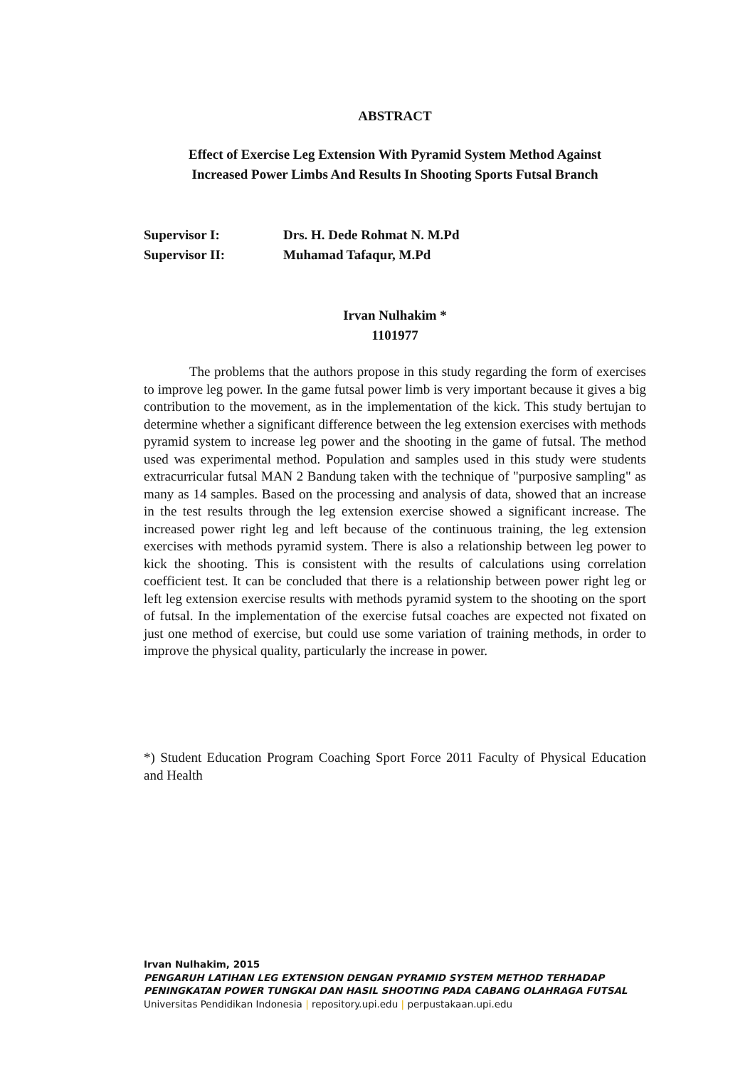ABSTRACT
Effect of Exercise Leg Extension With Pyramid System Method Against
Increased Power Limbs And Results In Shooting Sports Futsal Branch
Supervisor I: Drs. H. Dede Rohmat N. M.Pd
Supervisor II: Muhamad Tafaqur, M.Pd
Irvan Nulhakim *
1101977
The problems that the authors propose in this study regarding the form of exercises to improve leg power. In the game futsal power limb is very important because it gives a big contribution to the movement, as in the implementation of the kick. This study bertujan to determine whether a significant difference between the leg extension exercises with methods pyramid system to increase leg power and the shooting in the game of futsal. The method used was experimental method. Population and samples used in this study were students extracurricular futsal MAN 2 Bandung taken with the technique of "purposive sampling" as many as 14 samples. Based on the processing and analysis of data, showed that an increase in the test results through the leg extension exercise showed a significant increase. The increased power right leg and left because of the continuous training, the leg extension exercises with methods pyramid system. There is also a relationship between leg power to kick the shooting. This is consistent with the results of calculations using correlation coefficient test. It can be concluded that there is a relationship between power right leg or left leg extension exercise results with methods pyramid system to the shooting on the sport of futsal. In the implementation of the exercise futsal coaches are expected not fixated on just one method of exercise, but could use some variation of training methods, in order to improve the physical quality, particularly the increase in power.
*) Student Education Program Coaching Sport Force 2011 Faculty of Physical Education and Health
Irvan Nulhakim, 2015
PENGARUH LATIHAN LEG EXTENSION DENGAN PYRAMID SYSTEM METHOD TERHADAP
PENINGKATAN POWER TUNGKAI DAN HASIL SHOOTING PADA CABANG OLAHRAGA FUTSAL
Universitas Pendidikan Indonesia | repository.upi.edu | perpustakaan.upi.edu